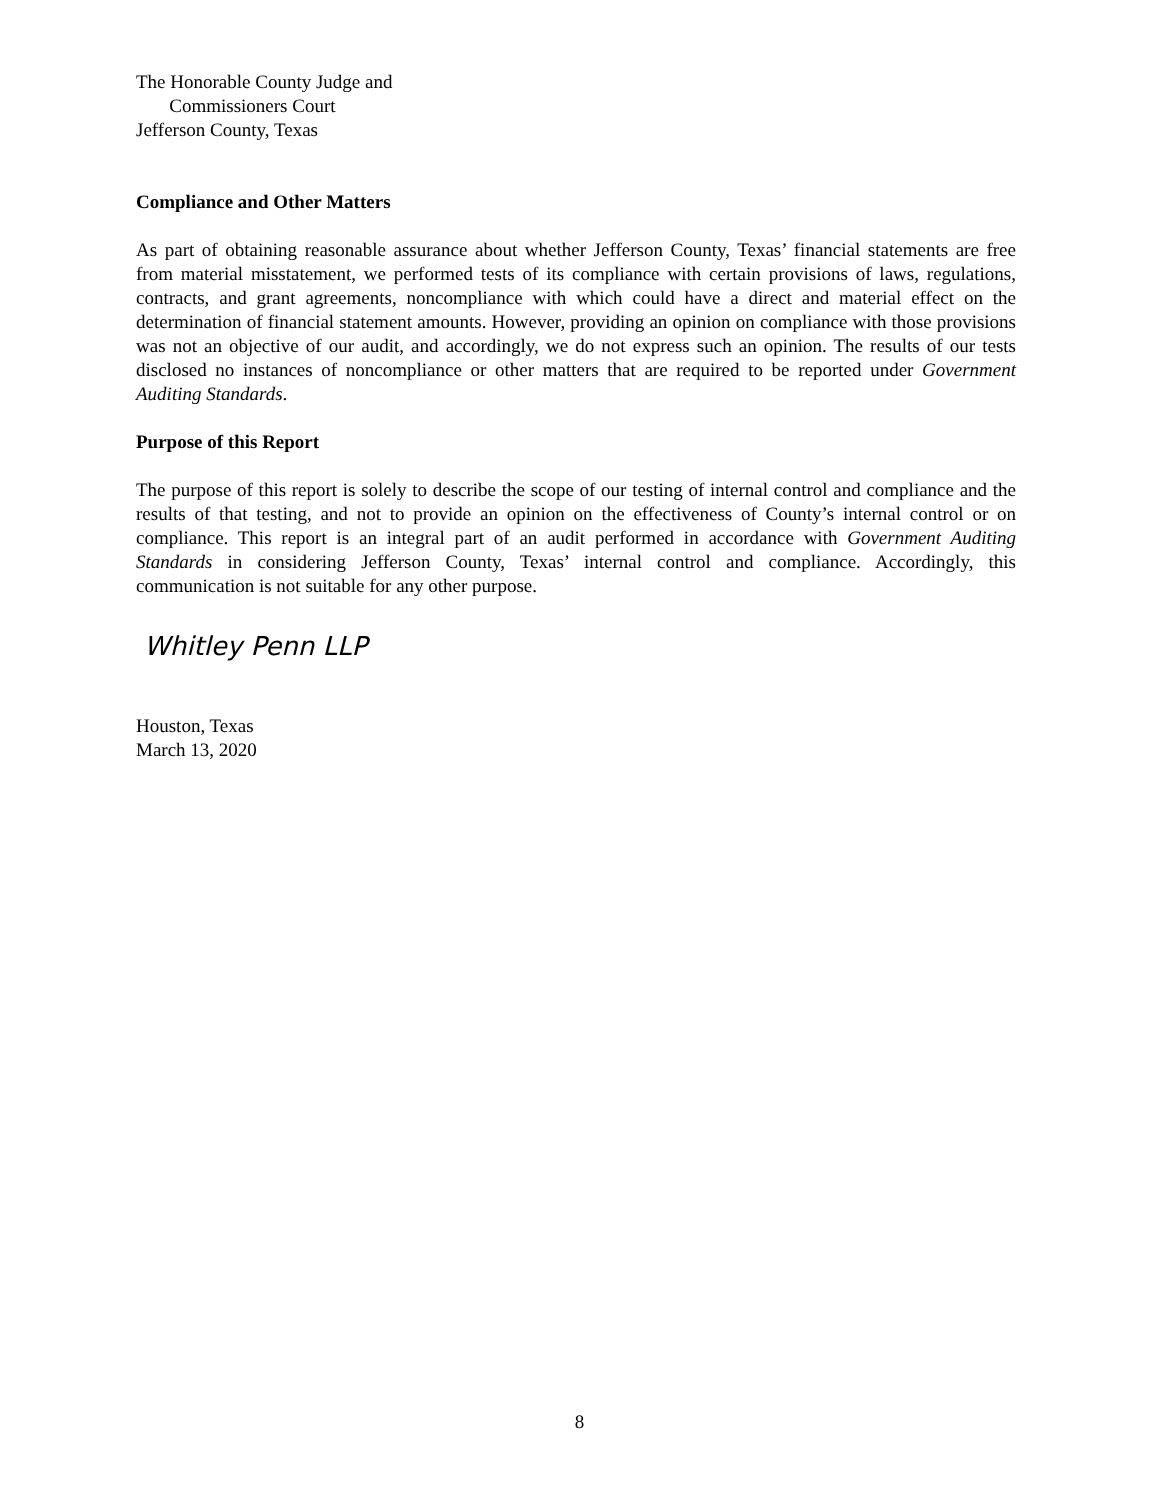The Honorable County Judge and
Commissioners Court
Jefferson County, Texas
Compliance and Other Matters
As part of obtaining reasonable assurance about whether Jefferson County, Texas’ financial statements are free from material misstatement, we performed tests of its compliance with certain provisions of laws, regulations, contracts, and grant agreements, noncompliance with which could have a direct and material effect on the determination of financial statement amounts. However, providing an opinion on compliance with those provisions was not an objective of our audit, and accordingly, we do not express such an opinion. The results of our tests disclosed no instances of noncompliance or other matters that are required to be reported under Government Auditing Standards.
Purpose of this Report
The purpose of this report is solely to describe the scope of our testing of internal control and compliance and the results of that testing, and not to provide an opinion on the effectiveness of County’s internal control or on compliance. This report is an integral part of an audit performed in accordance with Government Auditing Standards in considering Jefferson County, Texas’ internal control and compliance. Accordingly, this communication is not suitable for any other purpose.
Whitley Penn LLP
Houston, Texas
March 13, 2020
8